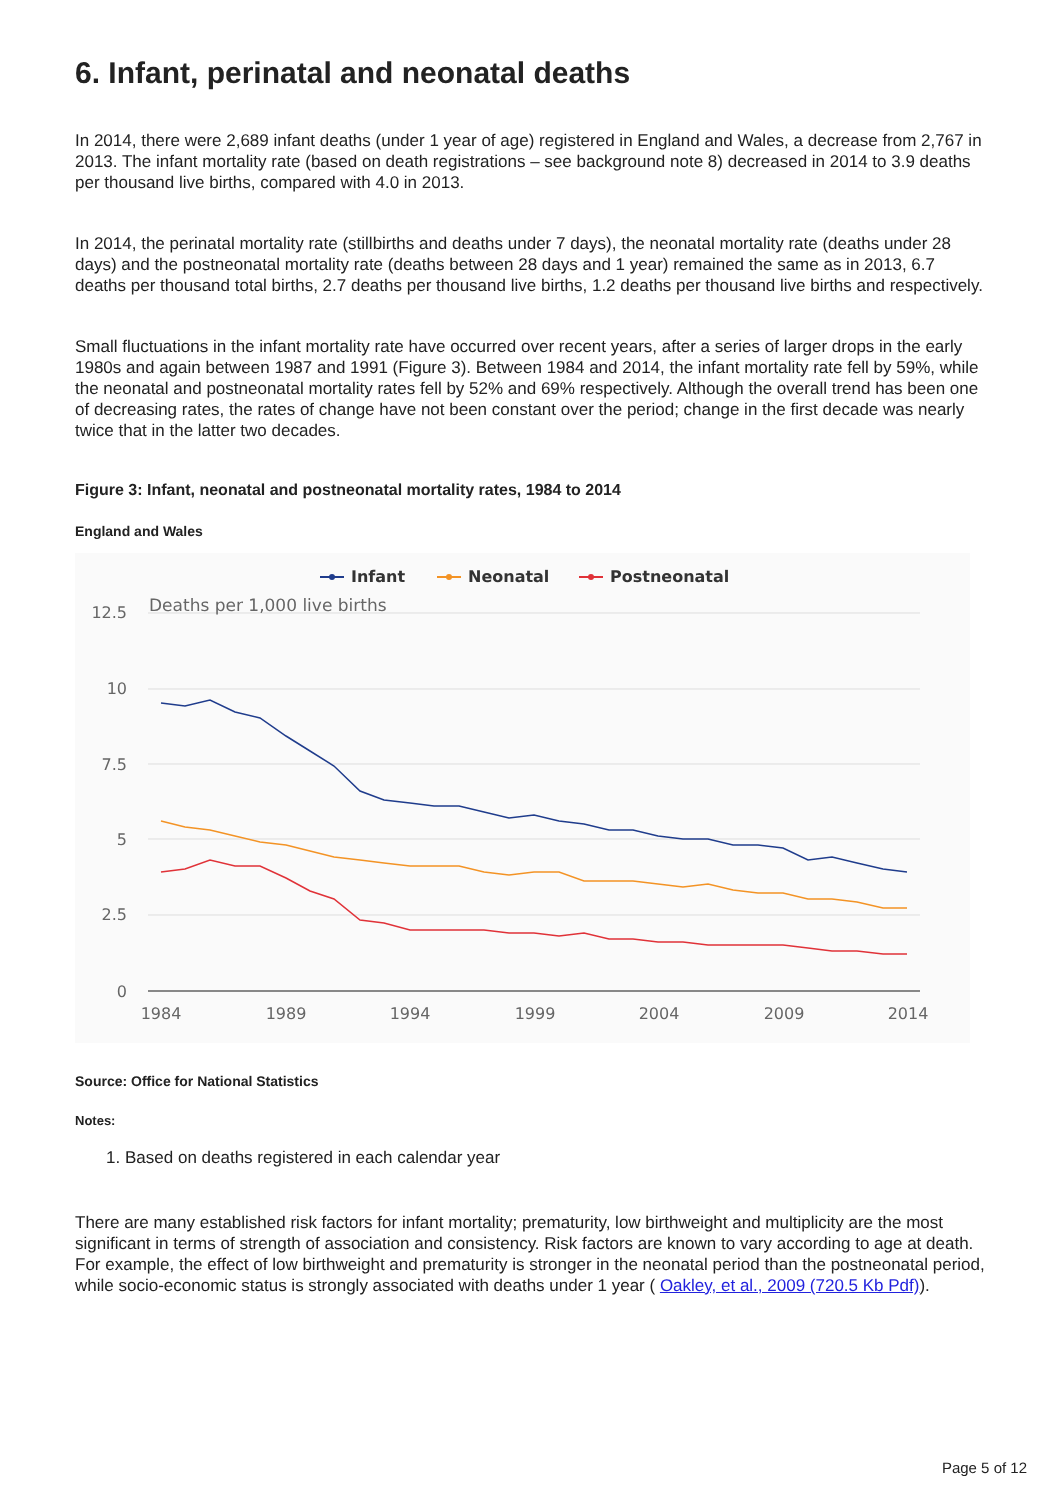6. Infant, perinatal and neonatal deaths
In 2014, there were 2,689 infant deaths (under 1 year of age) registered in England and Wales, a decrease from 2,767 in 2013. The infant mortality rate (based on death registrations – see background note 8) decreased in 2014 to 3.9 deaths per thousand live births, compared with 4.0 in 2013.
In 2014, the perinatal mortality rate (stillbirths and deaths under 7 days), the neonatal mortality rate (deaths under 28 days) and the postneonatal mortality rate (deaths between 28 days and 1 year) remained the same as in 2013, 6.7 deaths per thousand total births, 2.7 deaths per thousand live births, 1.2 deaths per thousand live births and respectively.
Small fluctuations in the infant mortality rate have occurred over recent years, after a series of larger drops in the early 1980s and again between 1987 and 1991 (Figure 3). Between 1984 and 2014, the infant mortality rate fell by 59%, while the neonatal and postneonatal mortality rates fell by 52% and 69% respectively. Although the overall trend has been one of decreasing rates, the rates of change have not been constant over the period; change in the first decade was nearly twice that in the latter two decades.
Figure 3: Infant, neonatal and postneonatal mortality rates, 1984 to 2014
England and Wales
Infant
Neonatal
Postneonatal
12.5
10
7.5
5
2.5
0
Deaths per 1,000 live births
1984
1989
1994
1999
2004
2009
2014
Source: Office for National Statistics
Notes:
1. Based on deaths registered in each calendar year
There are many established risk factors for infant mortality; prematurity, low birthweight and multiplicity are the most significant in terms of strength of association and consistency. Risk factors are known to vary according to age at death. For example, the effect of low birthweight and prematurity is stronger in the neonatal period than the postneonatal period, while socio-economic status is strongly associated with deaths under 1 year ( Oakley, et al., 2009 (720.5 Kb Pdf)).
Page 5 of 12